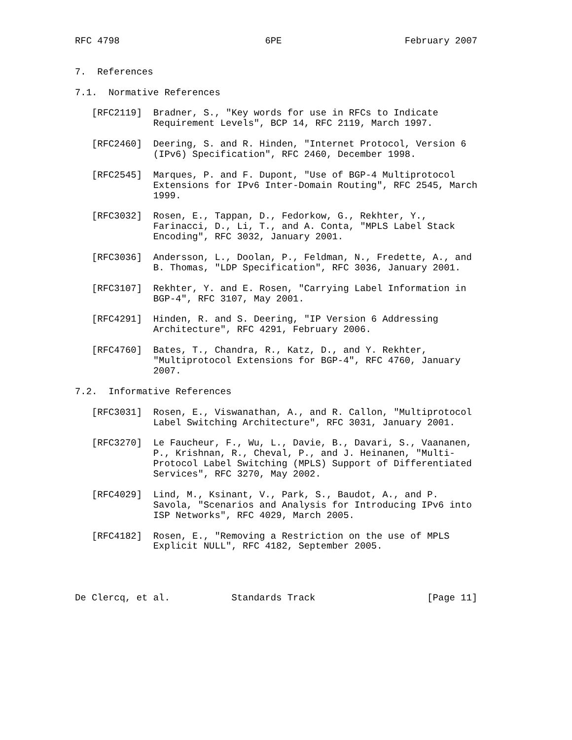RFC 4798                          6PE                      February 2007


7.  References

7.1.  Normative References

   [RFC2119]  Bradner, S., "Key words for use in RFCs to Indicate
              Requirement Levels", BCP 14, RFC 2119, March 1997.

   [RFC2460]  Deering, S. and R. Hinden, "Internet Protocol, Version 6
              (IPv6) Specification", RFC 2460, December 1998.

   [RFC2545]  Marques, P. and F. Dupont, "Use of BGP-4 Multiprotocol
              Extensions for IPv6 Inter-Domain Routing", RFC 2545, March
              1999.

   [RFC3032]  Rosen, E., Tappan, D., Fedorkow, G., Rekhter, Y.,
              Farinacci, D., Li, T., and A. Conta, "MPLS Label Stack
              Encoding", RFC 3032, January 2001.

   [RFC3036]  Andersson, L., Doolan, P., Feldman, N., Fredette, A., and
              B. Thomas, "LDP Specification", RFC 3036, January 2001.

   [RFC3107]  Rekhter, Y. and E. Rosen, "Carrying Label Information in
              BGP-4", RFC 3107, May 2001.

   [RFC4291]  Hinden, R. and S. Deering, "IP Version 6 Addressing
              Architecture", RFC 4291, February 2006.

   [RFC4760]  Bates, T., Chandra, R., Katz, D., and Y. Rekhter,
              "Multiprotocol Extensions for BGP-4", RFC 4760, January
              2007.

7.2.  Informative References

   [RFC3031]  Rosen, E., Viswanathan, A., and R. Callon, "Multiprotocol
              Label Switching Architecture", RFC 3031, January 2001.

   [RFC3270]  Le Faucheur, F., Wu, L., Davie, B., Davari, S., Vaananen,
              P., Krishnan, R., Cheval, P., and J. Heinanen, "Multi-
              Protocol Label Switching (MPLS) Support of Differentiated
              Services", RFC 3270, May 2002.

   [RFC4029]  Lind, M., Ksinant, V., Park, S., Baudot, A., and P.
              Savola, "Scenarios and Analysis for Introducing IPv6 into
              ISP Networks", RFC 4029, March 2005.

   [RFC4182]  Rosen, E., "Removing a Restriction on the use of MPLS
              Explicit NULL", RFC 4182, September 2005.




De Clercq, et al.           Standards Track                    [Page 11]